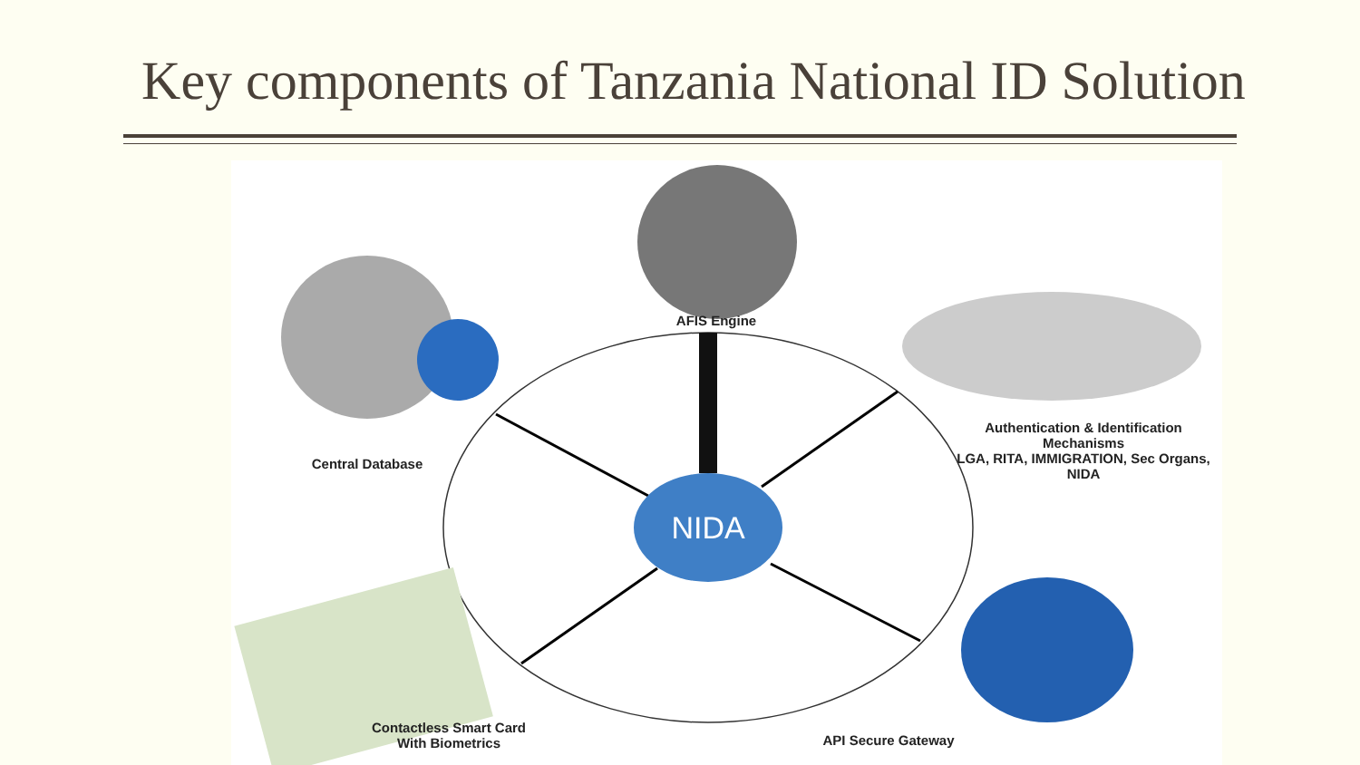Key components of Tanzania National ID Solution
NIDA
AFIS Engine
Central Database
Authentication & Identification Mechanisms
LGA, RITA, IMMIGRATION, Sec Organs, NIDA
Contactless Smart Card
With Biometrics
API Secure Gateway